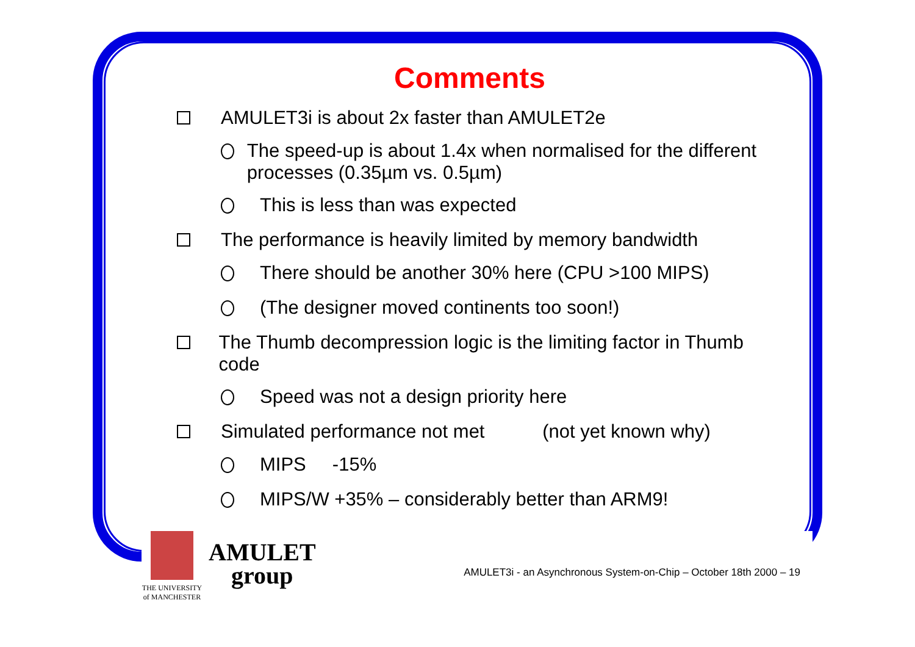Comments
AMULET3i is about 2x faster than AMULET2e
The speed-up is about 1.4x when normalised for the different processes (0.35µm vs. 0.5µm)
This is less than was expected
The performance is heavily limited by memory bandwidth
There should be another 30% here (CPU >100 MIPS)
(The designer moved continents too soon!)
The Thumb decompression logic is the limiting factor in Thumb code
Speed was not a design priority here
Simulated performance not met (not yet known why)
MIPS -15%
MIPS/W +35% – considerably better than ARM9!
THE UNIVERSITY
of MANCHESTER
AMULET
group
AMULET3i - an Asynchronous System-on-Chip – October 18th 2000 – 19